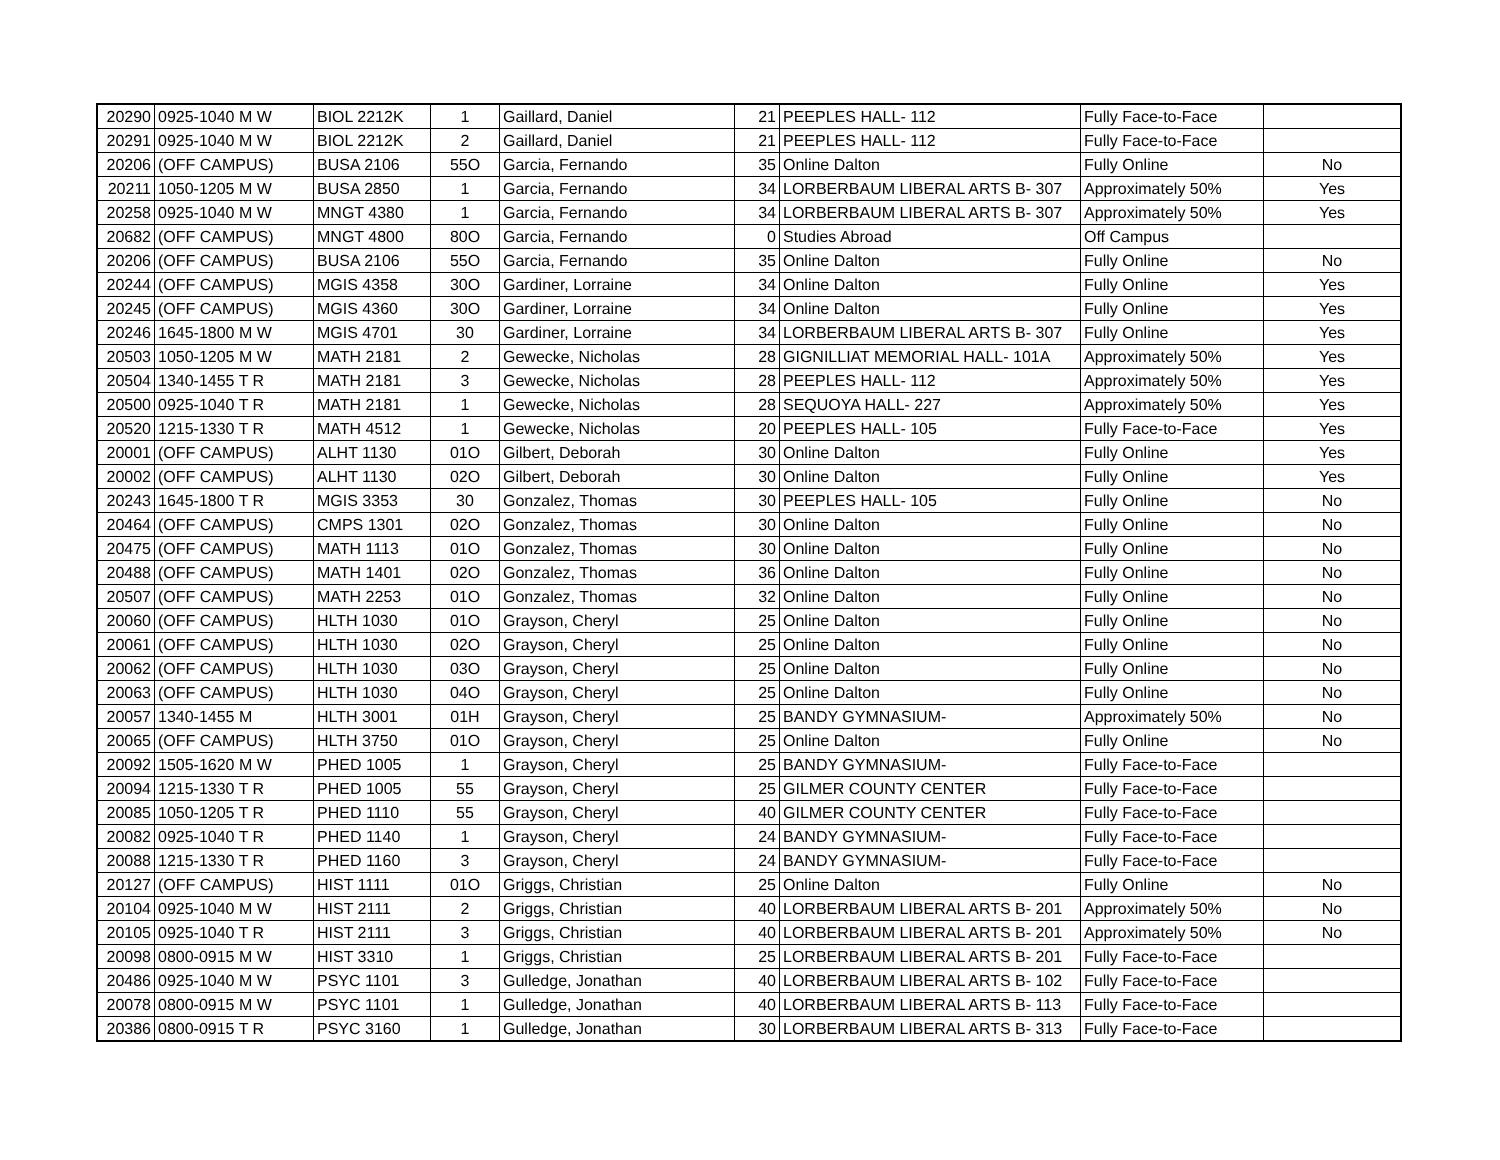| 20290 | 0925-1040 M W | BIOL 2212K | 1 | Gaillard, Daniel | 21 | PEEPLES HALL- 112 | Fully Face-to-Face | |
| 20291 | 0925-1040 M W | BIOL 2212K | 2 | Gaillard, Daniel | 21 | PEEPLES HALL- 112 | Fully Face-to-Face | |
| 20206 | (OFF CAMPUS) | BUSA 2106 | 55O | Garcia, Fernando | 35 | Online Dalton | Fully Online | No |
| 20211 | 1050-1205 M W | BUSA 2850 | 1 | Garcia, Fernando | 34 | LORBERBAUM LIBERAL ARTS B- 307 | Approximately 50% | Yes |
| 20258 | 0925-1040 M W | MNGT 4380 | 1 | Garcia, Fernando | 34 | LORBERBAUM LIBERAL ARTS B- 307 | Approximately 50% | Yes |
| 20682 | (OFF CAMPUS) | MNGT 4800 | 80O | Garcia, Fernando | 0 | Studies Abroad | Off Campus | |
| 20206 | (OFF CAMPUS) | BUSA 2106 | 55O | Garcia, Fernando | 35 | Online Dalton | Fully Online | No |
| 20244 | (OFF CAMPUS) | MGIS 4358 | 30O | Gardiner, Lorraine | 34 | Online Dalton | Fully Online | Yes |
| 20245 | (OFF CAMPUS) | MGIS 4360 | 30O | Gardiner, Lorraine | 34 | Online Dalton | Fully Online | Yes |
| 20246 | 1645-1800 M W | MGIS 4701 | 30 | Gardiner, Lorraine | 34 | LORBERBAUM LIBERAL ARTS B- 307 | Fully Online | Yes |
| 20503 | 1050-1205 M W | MATH 2181 | 2 | Gewecke, Nicholas | 28 | GIGNILLIAT MEMORIAL HALL- 101A | Approximately 50% | Yes |
| 20504 | 1340-1455 T R | MATH 2181 | 3 | Gewecke, Nicholas | 28 | PEEPLES HALL- 112 | Approximately 50% | Yes |
| 20500 | 0925-1040 T R | MATH 2181 | 1 | Gewecke, Nicholas | 28 | SEQUOYA HALL- 227 | Approximately 50% | Yes |
| 20520 | 1215-1330 T R | MATH 4512 | 1 | Gewecke, Nicholas | 20 | PEEPLES HALL- 105 | Fully Face-to-Face | Yes |
| 20001 | (OFF CAMPUS) | ALHT 1130 | 01O | Gilbert, Deborah | 30 | Online Dalton | Fully Online | Yes |
| 20002 | (OFF CAMPUS) | ALHT 1130 | 02O | Gilbert, Deborah | 30 | Online Dalton | Fully Online | Yes |
| 20243 | 1645-1800 T R | MGIS 3353 | 30 | Gonzalez, Thomas | 30 | PEEPLES HALL- 105 | Fully Online | No |
| 20464 | (OFF CAMPUS) | CMPS 1301 | 02O | Gonzalez, Thomas | 30 | Online Dalton | Fully Online | No |
| 20475 | (OFF CAMPUS) | MATH 1113 | 01O | Gonzalez, Thomas | 30 | Online Dalton | Fully Online | No |
| 20488 | (OFF CAMPUS) | MATH 1401 | 02O | Gonzalez, Thomas | 36 | Online Dalton | Fully Online | No |
| 20507 | (OFF CAMPUS) | MATH 2253 | 01O | Gonzalez, Thomas | 32 | Online Dalton | Fully Online | No |
| 20060 | (OFF CAMPUS) | HLTH 1030 | 01O | Grayson, Cheryl | 25 | Online Dalton | Fully Online | No |
| 20061 | (OFF CAMPUS) | HLTH 1030 | 02O | Grayson, Cheryl | 25 | Online Dalton | Fully Online | No |
| 20062 | (OFF CAMPUS) | HLTH 1030 | 03O | Grayson, Cheryl | 25 | Online Dalton | Fully Online | No |
| 20063 | (OFF CAMPUS) | HLTH 1030 | 04O | Grayson, Cheryl | 25 | Online Dalton | Fully Online | No |
| 20057 | 1340-1455 M | HLTH 3001 | 01H | Grayson, Cheryl | 25 | BANDY GYMNASIUM- | Approximately 50% | No |
| 20065 | (OFF CAMPUS) | HLTH 3750 | 01O | Grayson, Cheryl | 25 | Online Dalton | Fully Online | No |
| 20092 | 1505-1620 M W | PHED 1005 | 1 | Grayson, Cheryl | 25 | BANDY GYMNASIUM- | Fully Face-to-Face | |
| 20094 | 1215-1330 T R | PHED 1005 | 55 | Grayson, Cheryl | 25 | GILMER COUNTY CENTER | Fully Face-to-Face | |
| 20085 | 1050-1205 T R | PHED 1110 | 55 | Grayson, Cheryl | 40 | GILMER COUNTY CENTER | Fully Face-to-Face | |
| 20082 | 0925-1040 T R | PHED 1140 | 1 | Grayson, Cheryl | 24 | BANDY GYMNASIUM- | Fully Face-to-Face | |
| 20088 | 1215-1330 T R | PHED 1160 | 3 | Grayson, Cheryl | 24 | BANDY GYMNASIUM- | Fully Face-to-Face | |
| 20127 | (OFF CAMPUS) | HIST 1111 | 01O | Griggs, Christian | 25 | Online Dalton | Fully Online | No |
| 20104 | 0925-1040 M W | HIST 2111 | 2 | Griggs, Christian | 40 | LORBERBAUM LIBERAL ARTS B- 201 | Approximately 50% | No |
| 20105 | 0925-1040 T R | HIST 2111 | 3 | Griggs, Christian | 40 | LORBERBAUM LIBERAL ARTS B- 201 | Approximately 50% | No |
| 20098 | 0800-0915 M W | HIST 3310 | 1 | Griggs, Christian | 25 | LORBERBAUM LIBERAL ARTS B- 201 | Fully Face-to-Face | |
| 20486 | 0925-1040 M W | PSYC 1101 | 3 | Gulledge, Jonathan | 40 | LORBERBAUM LIBERAL ARTS B- 102 | Fully Face-to-Face | |
| 20078 | 0800-0915 M W | PSYC 1101 | 1 | Gulledge, Jonathan | 40 | LORBERBAUM LIBERAL ARTS B- 113 | Fully Face-to-Face | |
| 20386 | 0800-0915 T R | PSYC 3160 | 1 | Gulledge, Jonathan | 30 | LORBERBAUM LIBERAL ARTS B- 313 | Fully Face-to-Face | |